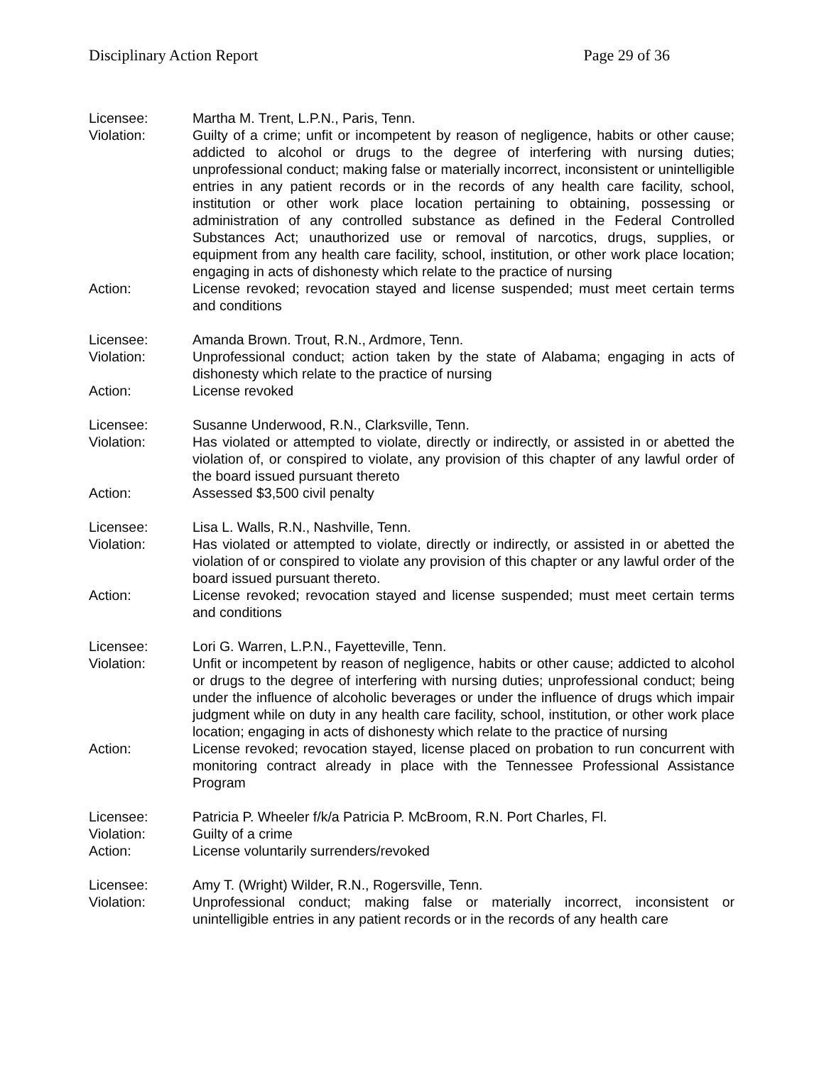Disciplinary Action Report Page 29 of 36
Licensee: Martha M. Trent, L.P.N., Paris, Tenn.
Violation: Guilty of a crime; unfit or incompetent by reason of negligence, habits or other cause; addicted to alcohol or drugs to the degree of interfering with nursing duties; unprofessional conduct; making false or materially incorrect, inconsistent or unintelligible entries in any patient records or in the records of any health care facility, school, institution or other work place location pertaining to obtaining, possessing or administration of any controlled substance as defined in the Federal Controlled Substances Act; unauthorized use or removal of narcotics, drugs, supplies, or equipment from any health care facility, school, institution, or other work place location; engaging in acts of dishonesty which relate to the practice of nursing
Action: License revoked; revocation stayed and license suspended; must meet certain terms and conditions
Licensee: Amanda Brown. Trout, R.N., Ardmore, Tenn.
Violation: Unprofessional conduct; action taken by the state of Alabama; engaging in acts of dishonesty which relate to the practice of nursing
Action: License revoked
Licensee: Susanne Underwood, R.N., Clarksville, Tenn.
Violation: Has violated or attempted to violate, directly or indirectly, or assisted in or abetted the violation of, or conspired to violate, any provision of this chapter of any lawful order of the board issued pursuant thereto
Action: Assessed $3,500 civil penalty
Licensee: Lisa L. Walls, R.N., Nashville, Tenn.
Violation: Has violated or attempted to violate, directly or indirectly, or assisted in or abetted the violation of or conspired to violate any provision of this chapter or any lawful order of the board issued pursuant thereto.
Action: License revoked; revocation stayed and license suspended; must meet certain terms and conditions
Licensee: Lori G. Warren, L.P.N., Fayetteville, Tenn.
Violation: Unfit or incompetent by reason of negligence, habits or other cause; addicted to alcohol or drugs to the degree of interfering with nursing duties; unprofessional conduct; being under the influence of alcoholic beverages or under the influence of drugs which impair judgment while on duty in any health care facility, school, institution, or other work place location; engaging in acts of dishonesty which relate to the practice of nursing
Action: License revoked; revocation stayed, license placed on probation to run concurrent with monitoring contract already in place with the Tennessee Professional Assistance Program
Licensee: Patricia P. Wheeler f/k/a Patricia P. McBroom, R.N. Port Charles, Fl.
Violation: Guilty of a crime
Action: License voluntarily surrenders/revoked
Licensee: Amy T. (Wright) Wilder, R.N., Rogersville, Tenn.
Violation: Unprofessional conduct; making false or materially incorrect, inconsistent or unintelligible entries in any patient records or in the records of any health care